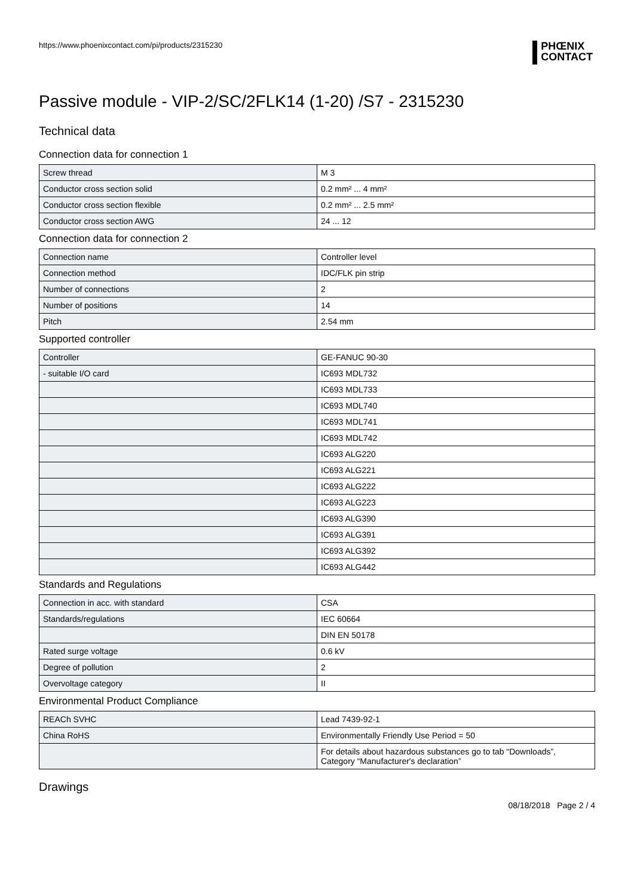https://www.phoenixcontact.com/pi/products/2315230
PHŒNIX
CONTACT
Passive module - VIP-2/SC/2FLK14 (1-20) /S7 - 2315230
Technical data
Connection data for connection 1
| Screw thread | M 3 |
| Conductor cross section solid | 0.2 mm² ... 4 mm² |
| Conductor cross section flexible | 0.2 mm² ... 2.5 mm² |
| Conductor cross section AWG | 24 ... 12 |
Connection data for connection 2
| Connection name | Controller level |
| Connection method | IDC/FLK pin strip |
| Number of connections | 2 |
| Number of positions | 14 |
| Pitch | 2.54 mm |
Supported controller
| Controller | GE-FANUC 90-30 |
| - suitable I/O card | IC693 MDL732 |
| | IC693 MDL733 |
| | IC693 MDL740 |
| | IC693 MDL741 |
| | IC693 MDL742 |
| | IC693 ALG220 |
| | IC693 ALG221 |
| | IC693 ALG222 |
| | IC693 ALG223 |
| | IC693 ALG390 |
| | IC693 ALG391 |
| | IC693 ALG392 |
| | IC693 ALG442 |
Standards and Regulations
| Connection in acc. with standard | CSA |
| Standards/regulations | IEC 60664 |
| | DIN EN 50178 |
| Rated surge voltage | 0.6 kV |
| Degree of pollution | 2 |
| Overvoltage category | II |
Environmental Product Compliance
| REACh SVHC | Lead 7439-92-1 |
| China RoHS | Environmentally Friendly Use Period = 50 |
| | For details about hazardous substances go to tab “Downloads”, Category “Manufacturer's declaration” |
Drawings
08/18/2018 Page 2 / 4